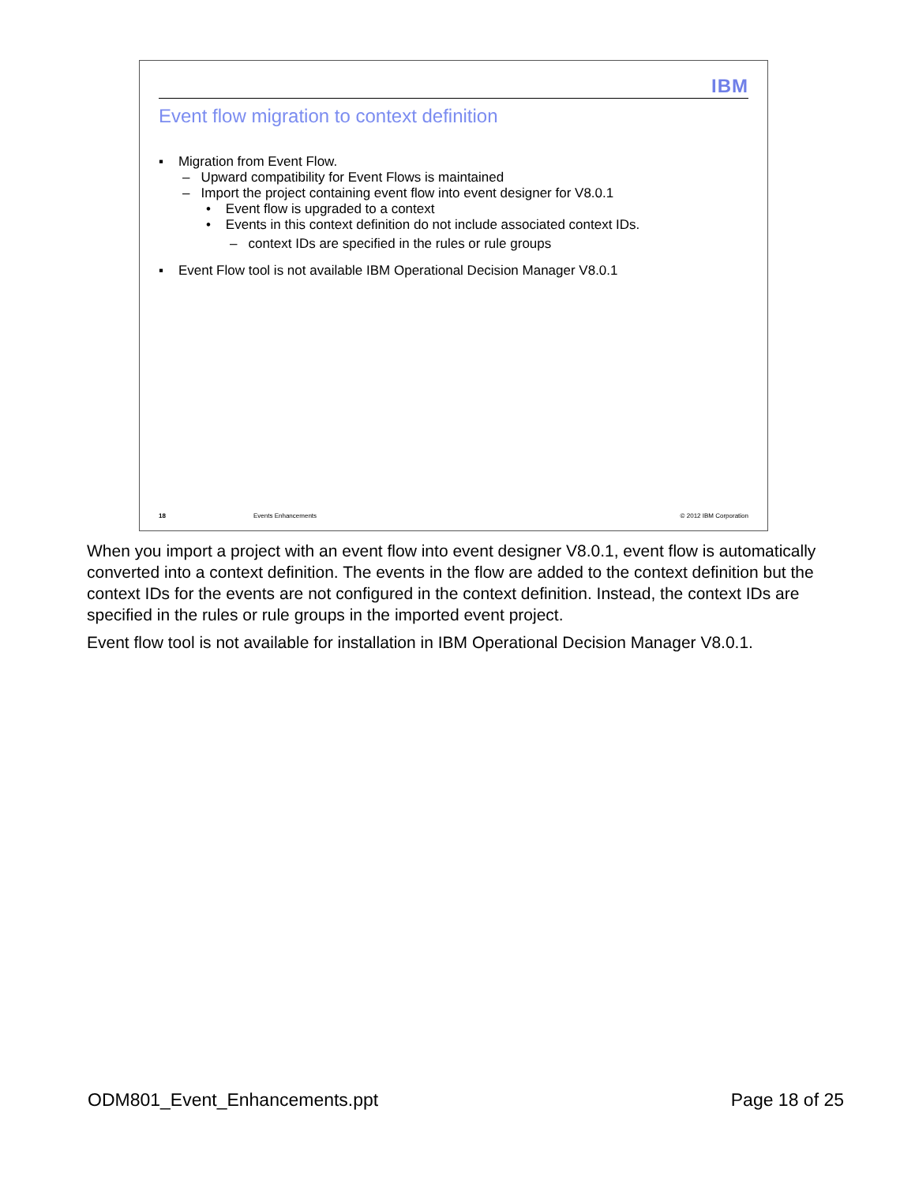IBM
Event flow migration to context definition
▪ Migration from Event Flow.
– Upward compatibility for Event Flows is maintained
– Import the project containing event flow into event designer for V8.0.1
• Event flow is upgraded to a context
• Events in this context definition do not include associated context IDs.
– context IDs are specified in the rules or rule groups
▪ Event Flow tool is not available IBM Operational Decision Manager V8.0.1
18 Events Enhancements © 2012 IBM Corporation
When you import a project with an event flow into event designer V8.0.1, event flow is automatically converted into a context definition. The events in the flow are added to the context definition but the context IDs for the events are not configured in the context definition. Instead, the context IDs are specified in the rules or rule groups in the imported event project.
Event flow tool is not available for installation in IBM Operational Decision Manager V8.0.1.
ODM801_Event_Enhancements.ppt Page 18 of 25